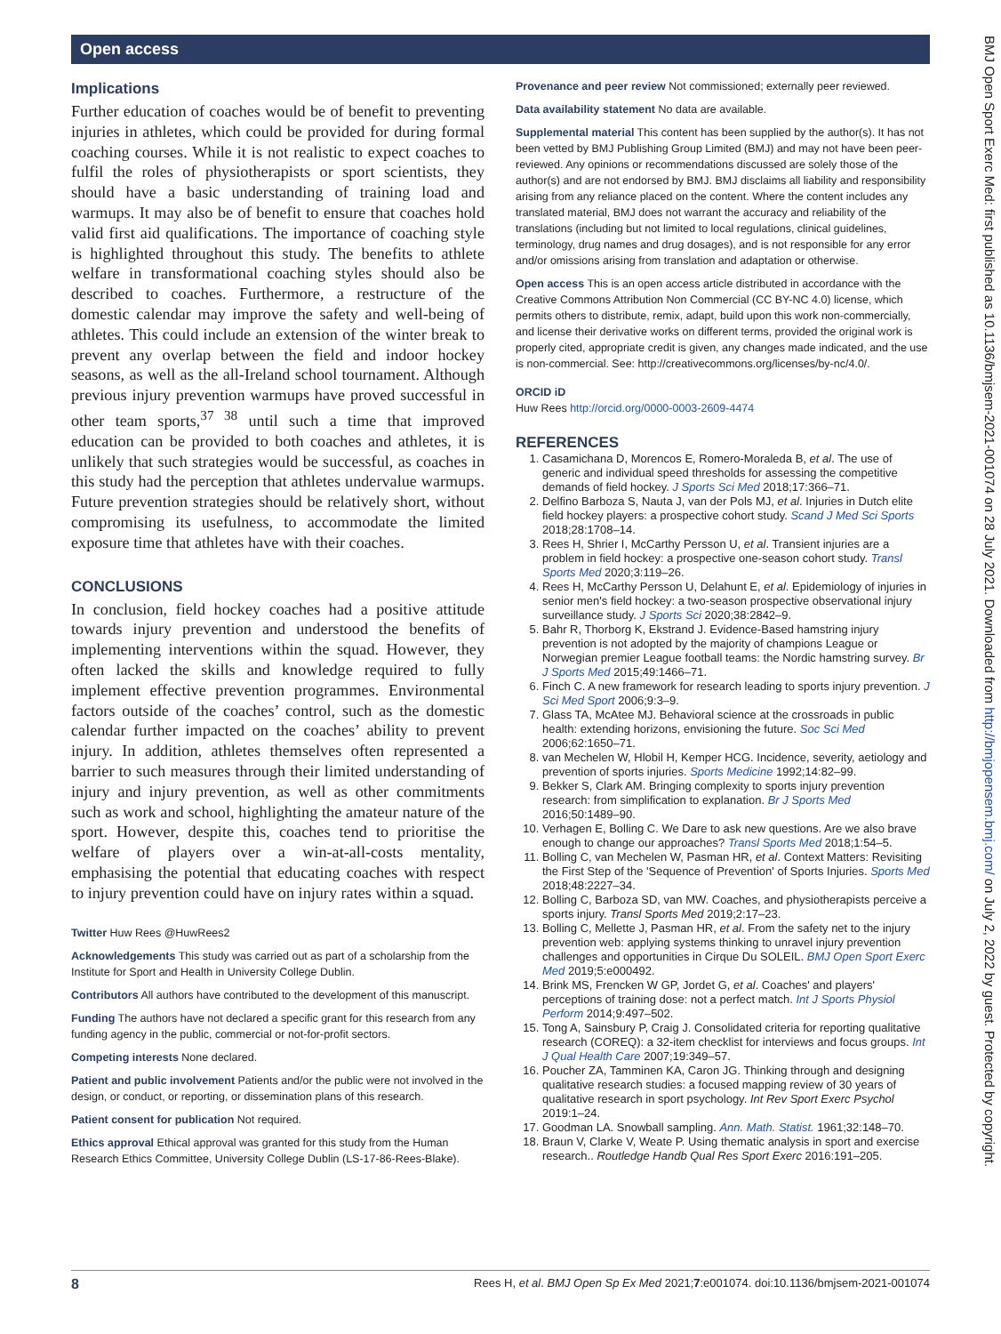Open access
Implications
Further education of coaches would be of benefit to preventing injuries in athletes, which could be provided for during formal coaching courses. While it is not realistic to expect coaches to fulfil the roles of physiotherapists or sport scientists, they should have a basic understanding of training load and warmups. It may also be of benefit to ensure that coaches hold valid first aid qualifications. The importance of coaching style is highlighted throughout this study. The benefits to athlete welfare in transformational coaching styles should also be described to coaches. Furthermore, a restructure of the domestic calendar may improve the safety and well-being of athletes. This could include an extension of the winter break to prevent any overlap between the field and indoor hockey seasons, as well as the all-Ireland school tournament. Although previous injury prevention warmups have proved successful in other team sports,<sup>37 38</sup> until such a time that improved education can be provided to both coaches and athletes, it is unlikely that such strategies would be successful, as coaches in this study had the perception that athletes undervalue warmups. Future prevention strategies should be relatively short, without compromising its usefulness, to accommodate the limited exposure time that athletes have with their coaches.
CONCLUSIONS
In conclusion, field hockey coaches had a positive attitude towards injury prevention and understood the benefits of implementing interventions within the squad. However, they often lacked the skills and knowledge required to fully implement effective prevention programmes. Environmental factors outside of the coaches’ control, such as the domestic calendar further impacted on the coaches’ ability to prevent injury. In addition, athletes themselves often represented a barrier to such measures through their limited understanding of injury and injury prevention, as well as other commitments such as work and school, highlighting the amateur nature of the sport. However, despite this, coaches tend to prioritise the welfare of players over a win-at-all-costs mentality, emphasising the potential that educating coaches with respect to injury prevention could have on injury rates within a squad.
Twitter Huw Rees @HuwRees2
Acknowledgements This study was carried out as part of a scholarship from the Institute for Sport and Health in University College Dublin.
Contributors All authors have contributed to the development of this manuscript.
Funding The authors have not declared a specific grant for this research from any funding agency in the public, commercial or not-for-profit sectors.
Competing interests None declared.
Patient and public involvement Patients and/or the public were not involved in the design, or conduct, or reporting, or dissemination plans of this research.
Patient consent for publication Not required.
Ethics approval Ethical approval was granted for this study from the Human Research Ethics Committee, University College Dublin (LS-17-86-Rees-Blake).
Provenance and peer review Not commissioned; externally peer reviewed.
Data availability statement No data are available.
Supplemental material This content has been supplied by the author(s). It has not been vetted by BMJ Publishing Group Limited (BMJ) and may not have been peer-reviewed. Any opinions or recommendations discussed are solely those of the author(s) and are not endorsed by BMJ. BMJ disclaims all liability and responsibility arising from any reliance placed on the content. Where the content includes any translated material, BMJ does not warrant the accuracy and reliability of the translations (including but not limited to local regulations, clinical guidelines, terminology, drug names and drug dosages), and is not responsible for any error and/or omissions arising from translation and adaptation or otherwise.
Open access This is an open access article distributed in accordance with the Creative Commons Attribution Non Commercial (CC BY-NC 4.0) license, which permits others to distribute, remix, adapt, build upon this work non-commercially, and license their derivative works on different terms, provided the original work is properly cited, appropriate credit is given, any changes made indicated, and the use is non-commercial. See: http://creativecommons.org/licenses/by-nc/4.0/.
ORCID iD
Huw Rees http://orcid.org/0000-0003-2609-4474
REFERENCES
1. Casamichana D, Morencos E, Romero-Moraleda B, et al. The use of generic and individual speed thresholds for assessing the competitive demands of field hockey. J Sports Sci Med 2018;17:366–71.
2. Delfino Barboza S, Nauta J, van der Pols MJ, et al. Injuries in Dutch elite field hockey players: a prospective cohort study. Scand J Med Sci Sports 2018;28:1708–14.
3. Rees H, Shrier I, McCarthy Persson U, et al. Transient injuries are a problem in field hockey: a prospective one-season cohort study. Transl Sports Med 2020;3:119–26.
4. Rees H, McCarthy Persson U, Delahunt E, et al. Epidemiology of injuries in senior men's field hockey: a two-season prospective observational injury surveillance study. J Sports Sci 2020;38:2842–9.
5. Bahr R, Thorborg K, Ekstrand J. Evidence-Based hamstring injury prevention is not adopted by the majority of champions League or Norwegian premier League football teams: the Nordic hamstring survey. Br J Sports Med 2015;49:1466–71.
6. Finch C. A new framework for research leading to sports injury prevention. J Sci Med Sport 2006;9:3–9.
7. Glass TA, McAtee MJ. Behavioral science at the crossroads in public health: extending horizons, envisioning the future. Soc Sci Med 2006;62:1650–71.
8. van Mechelen W, Hlobil H, Kemper HCG. Incidence, severity, aetiology and prevention of sports injuries. Sports Medicine 1992;14:82–99.
9. Bekker S, Clark AM. Bringing complexity to sports injury prevention research: from simplification to explanation. Br J Sports Med 2016;50:1489–90.
10. Verhagen E, Bolling C. We Dare to ask new questions. Are we also brave enough to change our approaches? Transl Sports Med 2018;1:54–5.
11. Bolling C, van Mechelen W, Pasman HR, et al. Context Matters: Revisiting the First Step of the 'Sequence of Prevention' of Sports Injuries. Sports Med 2018;48:2227–34.
12. Bolling C, Barboza SD, van MW. Coaches, and physiotherapists perceive a sports injury. Transl Sports Med 2019;2:17–23.
13. Bolling C, Mellette J, Pasman HR, et al. From the safety net to the injury prevention web: applying systems thinking to unravel injury prevention challenges and opportunities in Cirque Du SOLEIL. BMJ Open Sport Exerc Med 2019;5:e000492.
14. Brink MS, Frencken W GP, Jordet G, et al. Coaches' and players' perceptions of training dose: not a perfect match. Int J Sports Physiol Perform 2014;9:497–502.
15. Tong A, Sainsbury P, Craig J. Consolidated criteria for reporting qualitative research (COREQ): a 32-item checklist for interviews and focus groups. Int J Qual Health Care 2007;19:349–57.
16. Poucher ZA, Tamminen KA, Caron JG. Thinking through and designing qualitative research studies: a focused mapping review of 30 years of qualitative research in sport psychology. Int Rev Sport Exerc Psychol 2019:1–24.
17. Goodman LA. Snowball sampling. Ann. Math. Statist. 1961;32:148–70.
18. Braun V, Clarke V, Weate P. Using thematic analysis in sport and exercise research.. Routledge Handb Qual Res Sport Exerc 2016:191–205.
8 Rees H, et al. BMJ Open Sp Ex Med 2021;7:e001074. doi:10.1136/bmjsem-2021-001074
BMJ Open Sport Exerc Med: first published as 10.1136/bmjsem-2021-001074 on 28 July 2021. Downloaded from http://bmjopensem.bmj.com/ on July 2, 2022 by guest. Protected by copyright.